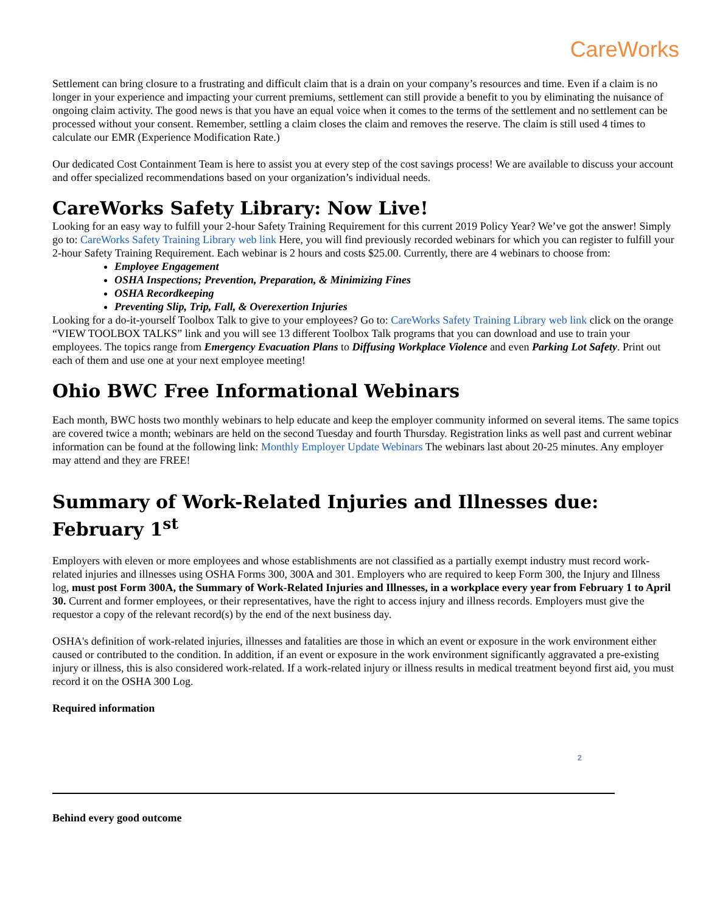CareWorks
Settlement can bring closure to a frustrating and difficult claim that is a drain on your company’s resources and time. Even if a claim is no longer in your experience and impacting your current premiums, settlement can still provide a benefit to you by eliminating the nuisance of ongoing claim activity. The good news is that you have an equal voice when it comes to the terms of the settlement and no settlement can be processed without your consent. Remember, settling a claim closes the claim and removes the reserve. The claim is still used 4 times to calculate our EMR (Experience Modification Rate.)
Our dedicated Cost Containment Team is here to assist you at every step of the cost savings process! We are available to discuss your account and offer specialized recommendations based on your organization’s individual needs.
CareWorks Safety Library: Now Live!
Looking for an easy way to fulfill your 2-hour Safety Training Requirement for this current 2019 Policy Year? We’ve got the answer! Simply go to: CareWorks Safety Training Library web link Here, you will find previously recorded webinars for which you can register to fulfill your 2-hour Safety Training Requirement. Each webinar is 2 hours and costs $25.00. Currently, there are 4 webinars to choose from:
Employee Engagement
OSHA Inspections; Prevention, Preparation, & Minimizing Fines
OSHA Recordkeeping
Preventing Slip, Trip, Fall, & Overexertion Injuries
Looking for a do-it-yourself Toolbox Talk to give to your employees? Go to: CareWorks Safety Training Library web link click on the orange “VIEW TOOLBOX TALKS” link and you will see 13 different Toolbox Talk programs that you can download and use to train your employees. The topics range from Emergency Evacuation Plans to Diffusing Workplace Violence and even Parking Lot Safety. Print out each of them and use one at your next employee meeting!
Ohio BWC Free Informational Webinars
Each month, BWC hosts two monthly webinars to help educate and keep the employer community informed on several items. The same topics are covered twice a month; webinars are held on the second Tuesday and fourth Thursday. Registration links as well past and current webinar information can be found at the following link: Monthly Employer Update Webinars The webinars last about 20-25 minutes. Any employer may attend and they are FREE!
Summary of Work-Related Injuries and Illnesses due: February 1<sup>st</sup>
Employers with eleven or more employees and whose establishments are not classified as a partially exempt industry must record work-related injuries and illnesses using OSHA Forms 300, 300A and 301. Employers who are required to keep Form 300, the Injury and Illness log, must post Form 300A, the Summary of Work-Related Injuries and Illnesses, in a workplace every year from February 1 to April 30. Current and former employees, or their representatives, have the right to access injury and illness records. Employers must give the requestor a copy of the relevant record(s) by the end of the next business day.
OSHA's definition of work-related injuries, illnesses and fatalities are those in which an event or exposure in the work environment either caused or contributed to the condition. In addition, if an event or exposure in the work environment significantly aggravated a pre-existing injury or illness, this is also considered work-related. If a work-related injury or illness results in medical treatment beyond first aid, you must record it on the OSHA 300 Log.
Required information
2
Behind every good outcome